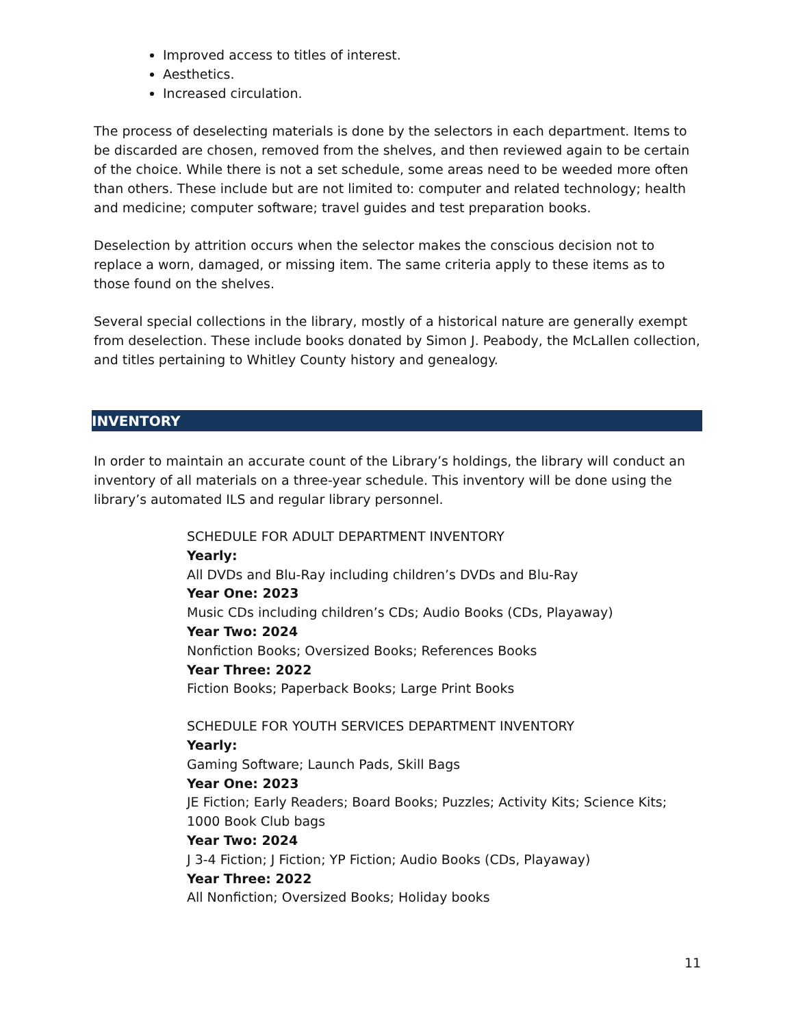Improved access to titles of interest.
Aesthetics.
Increased circulation.
The process of deselecting materials is done by the selectors in each department. Items to be discarded are chosen, removed from the shelves, and then reviewed again to be certain of the choice. While there is not a set schedule, some areas need to be weeded more often than others. These include but are not limited to: computer and related technology; health and medicine; computer software; travel guides and test preparation books.
Deselection by attrition occurs when the selector makes the conscious decision not to replace a worn, damaged, or missing item. The same criteria apply to these items as to those found on the shelves.
Several special collections in the library, mostly of a historical nature are generally exempt from deselection. These include books donated by Simon J. Peabody, the McLallen collection, and titles pertaining to Whitley County history and genealogy.
INVENTORY
In order to maintain an accurate count of the Library’s holdings, the library will conduct an inventory of all materials on a three-year schedule. This inventory will be done using the library’s automated ILS and regular library personnel.
SCHEDULE FOR ADULT DEPARTMENT INVENTORY
Yearly:
All DVDs and Blu-Ray including children’s DVDs and Blu-Ray
Year One: 2023
Music CDs including children’s CDs; Audio Books (CDs, Playaway)
Year Two: 2024
Nonfiction Books; Oversized Books; References Books
Year Three: 2022
Fiction Books; Paperback Books; Large Print Books
SCHEDULE FOR YOUTH SERVICES DEPARTMENT INVENTORY
Yearly:
Gaming Software; Launch Pads, Skill Bags
Year One: 2023
JE Fiction; Early Readers; Board Books; Puzzles; Activity Kits; Science Kits; 1000 Book Club bags
Year Two: 2024
J 3-4 Fiction; J Fiction; YP Fiction; Audio Books (CDs, Playaway)
Year Three: 2022
All Nonfiction; Oversized Books; Holiday books
11